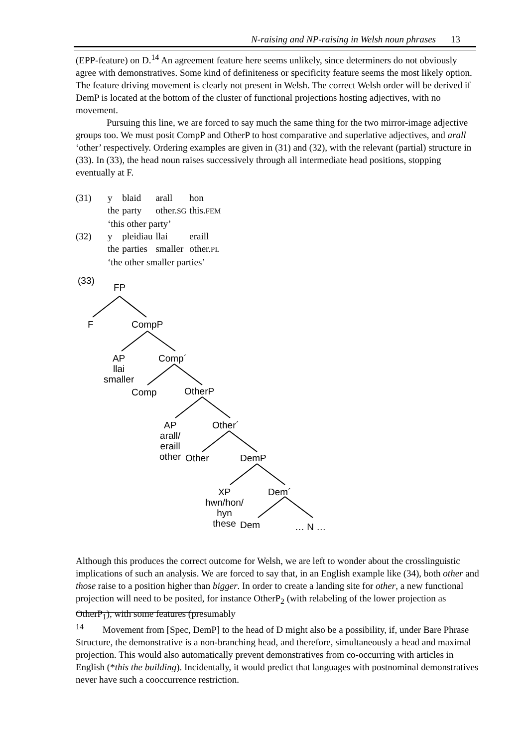N-raising and NP-raising in Welsh noun phrases 13
(EPP-feature) on D.<sup>14</sup> An agreement feature here seems unlikely, since determiners do not obviously agree with demonstratives. Some kind of definiteness or specificity feature seems the most likely option. The feature driving movement is clearly not present in Welsh. The correct Welsh order will be derived if DemP is located at the bottom of the cluster of functional projections hosting adjectives, with no movement.
Pursuing this line, we are forced to say much the same thing for the two mirror-image adjective groups too. We must posit CompP and OtherP to host comparative and superlative adjectives, and arall ‘other’ respectively. Ordering examples are given in (31) and (32), with the relevant (partial) structure in (33). In (33), the head noun raises successively through all intermediate head positions, stopping eventually at F.
| (31) | y | blaid | arall | hon |
| | the | party | other. SG | this. FEM |
| | ‘this other party’ | | | |
| (32) | y | pleidiau | llai | eraill |
| | the | parties | smaller | other. PL |
| | ‘the other smaller parties’ | | | |
(33)
FP
F CompP
AP
llai
smaller
Comp´
Comp OtherP
AP
arall/
eraill
other
Other´
Other DemP
XP
hwn/hon/
hyn
these
Dem´
Dem … N …
Although this produces the correct outcome for Welsh, we are left to wonder about the crosslinguistic implications of such an analysis. We are forced to say that, in an English example like (34), both other and those raise to a position higher than bigger. In order to create a landing site for other, a new functional projection will need to be posited, for instance OtherP<sub>2</sub> (with relabeling of the lower projection as OtherP<sub>1</sub>), with some features (presumably
<sup>14</sup> Movement from [Spec, DemP] to the head of D might also be a possibility, if, under Bare Phrase Structure, the demonstrative is a non-branching head, and therefore, simultaneously a head and maximal projection. This would also automatically prevent demonstratives from co-occurring with articles in English (*this the building). Incidentally, it would predict that languages with postnominal demonstratives never have such a cooccurrence restriction.